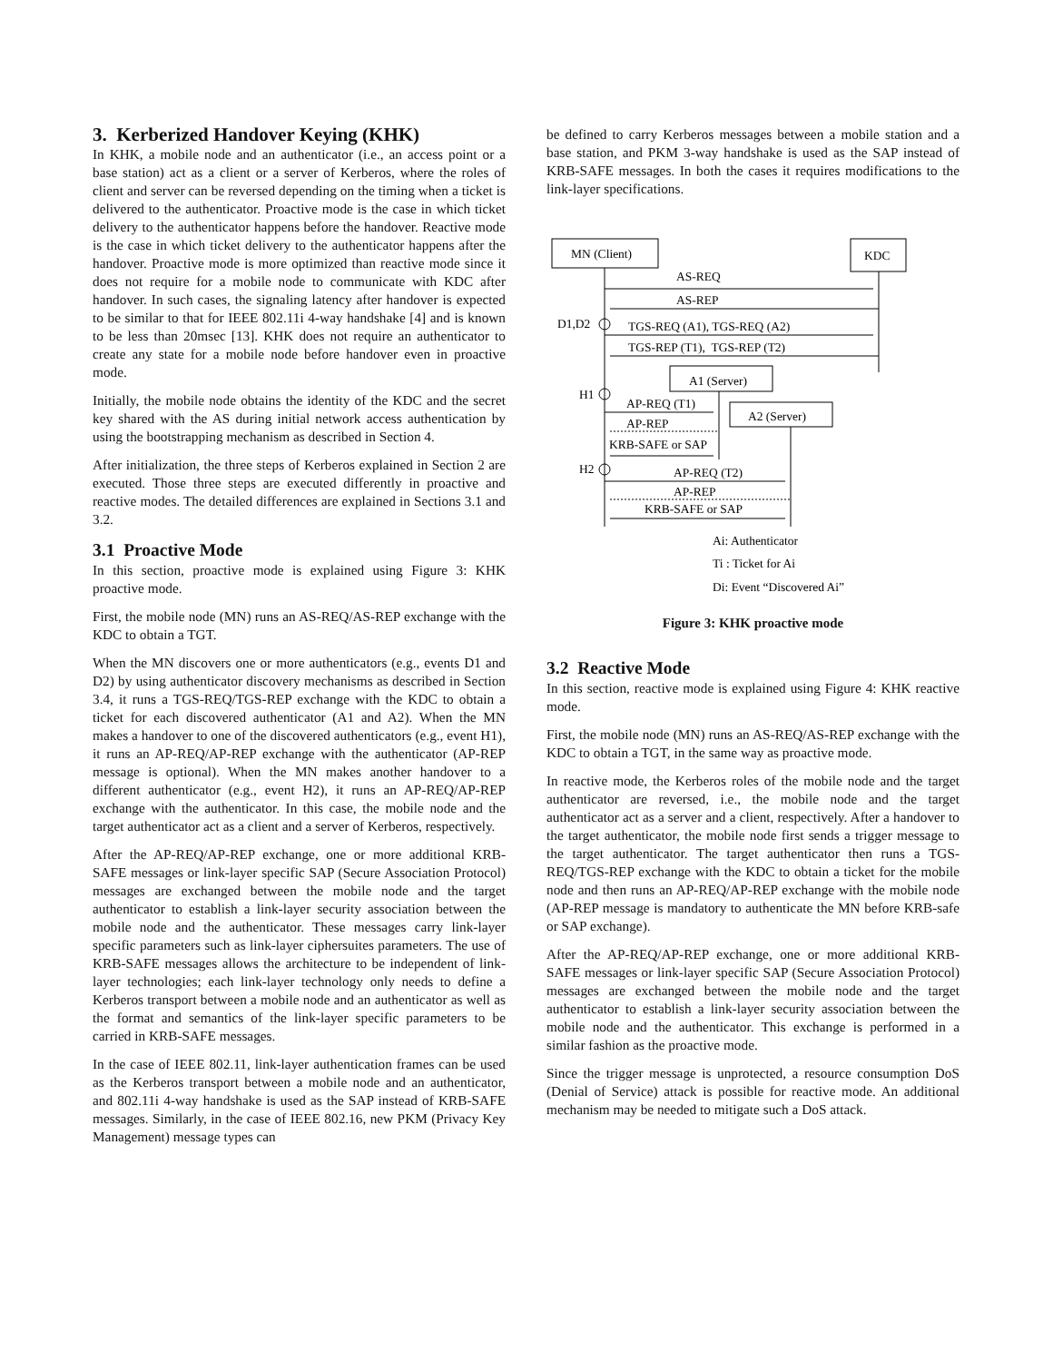3. Kerberized Handover Keying (KHK)
In KHK, a mobile node and an authenticator (i.e., an access point or a base station) act as a client or a server of Kerberos, where the roles of client and server can be reversed depending on the timing when a ticket is delivered to the authenticator. Proactive mode is the case in which ticket delivery to the authenticator happens before the handover. Reactive mode is the case in which ticket delivery to the authenticator happens after the handover. Proactive mode is more optimized than reactive mode since it does not require for a mobile node to communicate with KDC after handover. In such cases, the signaling latency after handover is expected to be similar to that for IEEE 802.11i 4-way handshake [4] and is known to be less than 20msec [13]. KHK does not require an authenticator to create any state for a mobile node before handover even in proactive mode.
Initially, the mobile node obtains the identity of the KDC and the secret key shared with the AS during initial network access authentication by using the bootstrapping mechanism as described in Section 4.
After initialization, the three steps of Kerberos explained in Section 2 are executed. Those three steps are executed differently in proactive and reactive modes. The detailed differences are explained in Sections 3.1 and 3.2.
3.1 Proactive Mode
In this section, proactive mode is explained using Figure 3: KHK proactive mode.
First, the mobile node (MN) runs an AS-REQ/AS-REP exchange with the KDC to obtain a TGT.
When the MN discovers one or more authenticators (e.g., events D1 and D2) by using authenticator discovery mechanisms as described in Section 3.4, it runs a TGS-REQ/TGS-REP exchange with the KDC to obtain a ticket for each discovered authenticator (A1 and A2). When the MN makes a handover to one of the discovered authenticators (e.g., event H1), it runs an AP-REQ/AP-REP exchange with the authenticator (AP-REP message is optional). When the MN makes another handover to a different authenticator (e.g., event H2), it runs an AP-REQ/AP-REP exchange with the authenticator. In this case, the mobile node and the target authenticator act as a client and a server of Kerberos, respectively.
After the AP-REQ/AP-REP exchange, one or more additional KRB-SAFE messages or link-layer specific SAP (Secure Association Protocol) messages are exchanged between the mobile node and the target authenticator to establish a link-layer security association between the mobile node and the authenticator. These messages carry link-layer specific parameters such as link-layer ciphersuites parameters. The use of KRB-SAFE messages allows the architecture to be independent of link-layer technologies; each link-layer technology only needs to define a Kerberos transport between a mobile node and an authenticator as well as the format and semantics of the link-layer specific parameters to be carried in KRB-SAFE messages.
In the case of IEEE 802.11, link-layer authentication frames can be used as the Kerberos transport between a mobile node and an authenticator, and 802.11i 4-way handshake is used as the SAP instead of KRB-SAFE messages. Similarly, in the case of IEEE 802.16, new PKM (Privacy Key Management) message types can
be defined to carry Kerberos messages between a mobile station and a base station, and PKM 3-way handshake is used as the SAP instead of KRB-SAFE messages. In both the cases it requires modifications to the link-layer specifications.
MN (Client)
KDC
AS-REQ
AS-REP
D1,D2
TGS-REQ (A1), TGS-REQ (A2)
TGS-REP (T1), TGS-REP (T2)
A1 (Server)
A2 (Server)
H1
AP-REQ (T1)
AP-REP
KRB-SAFE or SAP
H2
AP-REQ (T2)
AP-REP
KRB-SAFE or SAP
Ai: Authenticator
Ti : Ticket for Ai
Di: Event “Discovered Ai”
Figure 3: KHK proactive mode
3.2 Reactive Mode
In this section, reactive mode is explained using Figure 4: KHK reactive mode.
First, the mobile node (MN) runs an AS-REQ/AS-REP exchange with the KDC to obtain a TGT, in the same way as proactive mode.
In reactive mode, the Kerberos roles of the mobile node and the target authenticator are reversed, i.e., the mobile node and the target authenticator act as a server and a client, respectively. After a handover to the target authenticator, the mobile node first sends a trigger message to the target authenticator. The target authenticator then runs a TGS-REQ/TGS-REP exchange with the KDC to obtain a ticket for the mobile node and then runs an AP-REQ/AP-REP exchange with the mobile node (AP-REP message is mandatory to authenticate the MN before KRB-safe or SAP exchange).
After the AP-REQ/AP-REP exchange, one or more additional KRB-SAFE messages or link-layer specific SAP (Secure Association Protocol) messages are exchanged between the mobile node and the target authenticator to establish a link-layer security association between the mobile node and the authenticator. This exchange is performed in a similar fashion as the proactive mode.
Since the trigger message is unprotected, a resource consumption DoS (Denial of Service) attack is possible for reactive mode. An additional mechanism may be needed to mitigate such a DoS attack.